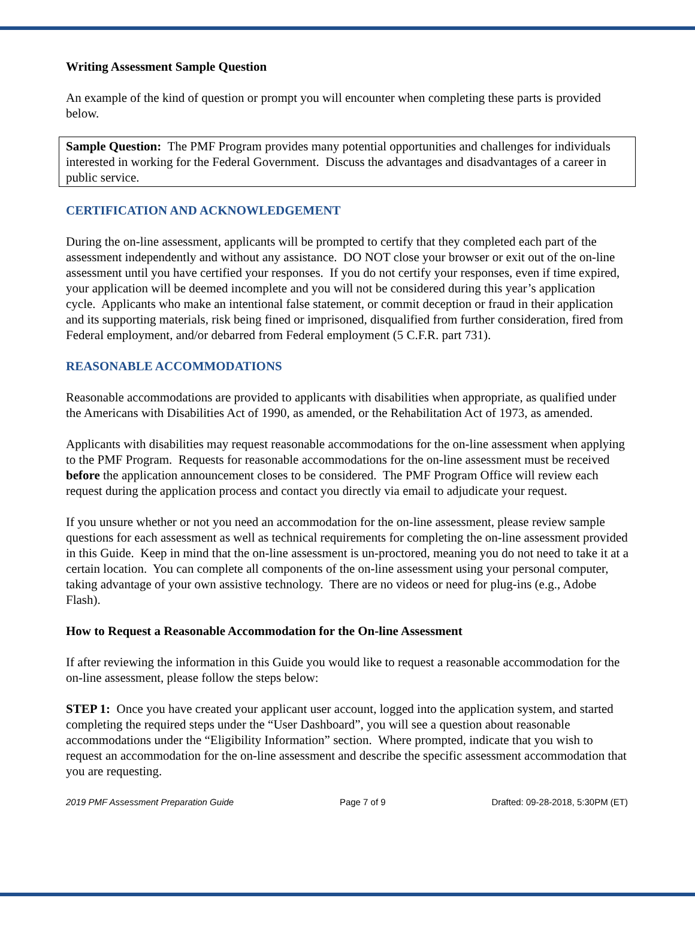Writing Assessment Sample Question
An example of the kind of question or prompt you will encounter when completing these parts is provided below.
Sample Question: The PMF Program provides many potential opportunities and challenges for individuals interested in working for the Federal Government. Discuss the advantages and disadvantages of a career in public service.
CERTIFICATION AND ACKNOWLEDGEMENT
During the on-line assessment, applicants will be prompted to certify that they completed each part of the assessment independently and without any assistance. DO NOT close your browser or exit out of the on-line assessment until you have certified your responses. If you do not certify your responses, even if time expired, your application will be deemed incomplete and you will not be considered during this year’s application cycle. Applicants who make an intentional false statement, or commit deception or fraud in their application and its supporting materials, risk being fined or imprisoned, disqualified from further consideration, fired from Federal employment, and/or debarred from Federal employment (5 C.F.R. part 731).
REASONABLE ACCOMMODATIONS
Reasonable accommodations are provided to applicants with disabilities when appropriate, as qualified under the Americans with Disabilities Act of 1990, as amended, or the Rehabilitation Act of 1973, as amended.
Applicants with disabilities may request reasonable accommodations for the on-line assessment when applying to the PMF Program. Requests for reasonable accommodations for the on-line assessment must be received before the application announcement closes to be considered. The PMF Program Office will review each request during the application process and contact you directly via email to adjudicate your request.
If you unsure whether or not you need an accommodation for the on-line assessment, please review sample questions for each assessment as well as technical requirements for completing the on-line assessment provided in this Guide. Keep in mind that the on-line assessment is un-proctored, meaning you do not need to take it at a certain location. You can complete all components of the on-line assessment using your personal computer, taking advantage of your own assistive technology. There are no videos or need for plug-ins (e.g., Adobe Flash).
How to Request a Reasonable Accommodation for the On-line Assessment
If after reviewing the information in this Guide you would like to request a reasonable accommodation for the on-line assessment, please follow the steps below:
STEP 1: Once you have created your applicant user account, logged into the application system, and started completing the required steps under the “User Dashboard”, you will see a question about reasonable accommodations under the “Eligibility Information” section. Where prompted, indicate that you wish to request an accommodation for the on-line assessment and describe the specific assessment accommodation that you are requesting.
2019 PMF Assessment Preparation Guide Page 7 of 9 Drafted: 09-28-2018, 5:30PM (ET)